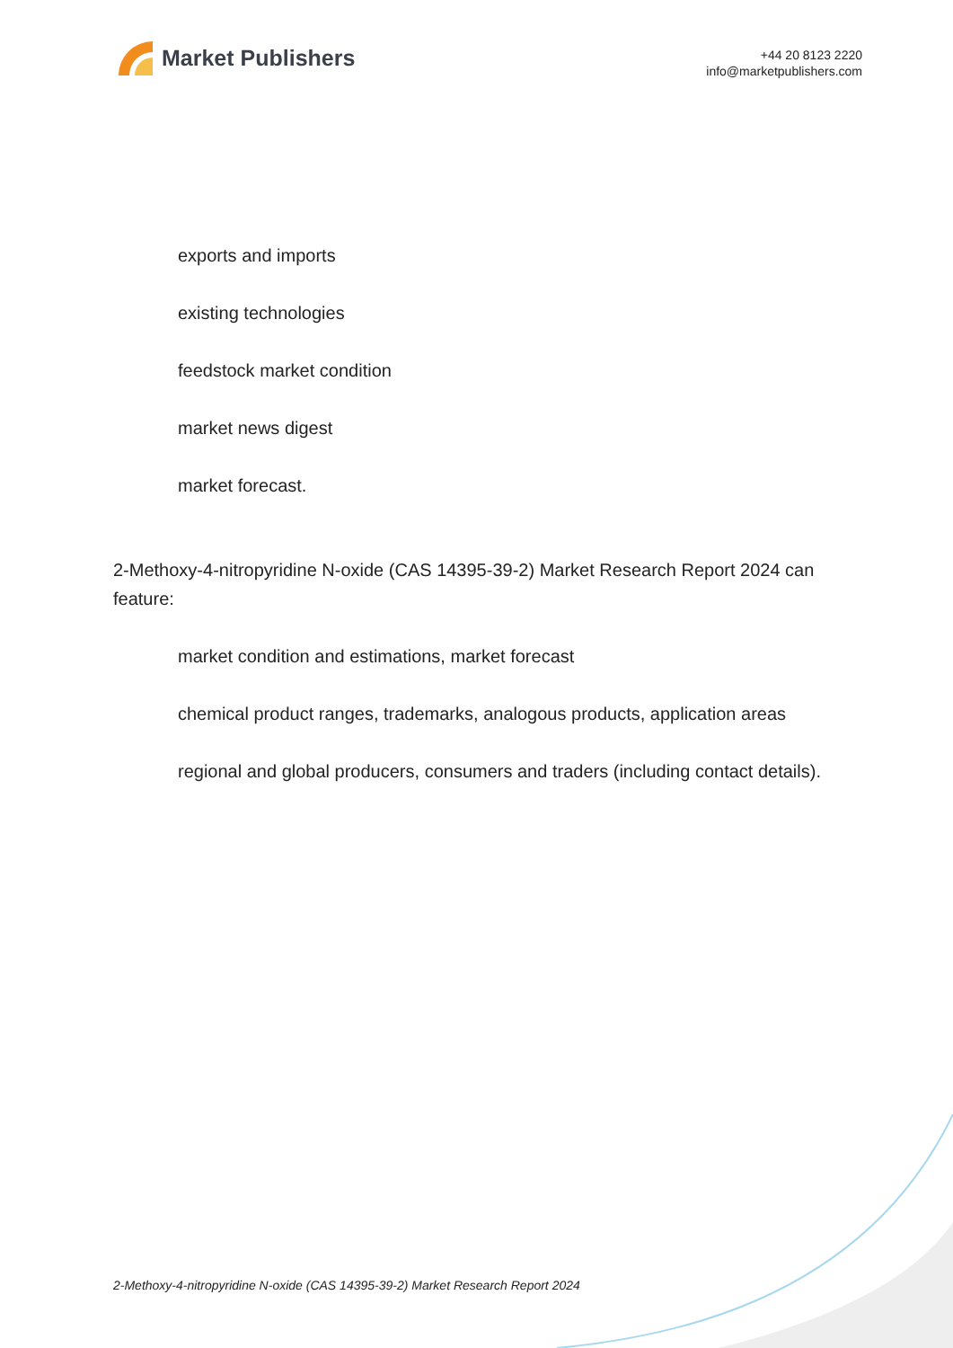Market Publishers
+44 20 8123 2220
info@marketpublishers.com
exports and imports
existing technologies
feedstock market condition
market news digest
market forecast.
2-Methoxy-4-nitropyridine N-oxide (CAS 14395-39-2) Market Research Report 2024 can feature:
market condition and estimations, market forecast
chemical product ranges, trademarks, analogous products, application areas
regional and global producers, consumers and traders (including contact details).
2-Methoxy-4-nitropyridine N-oxide (CAS 14395-39-2) Market Research Report 2024